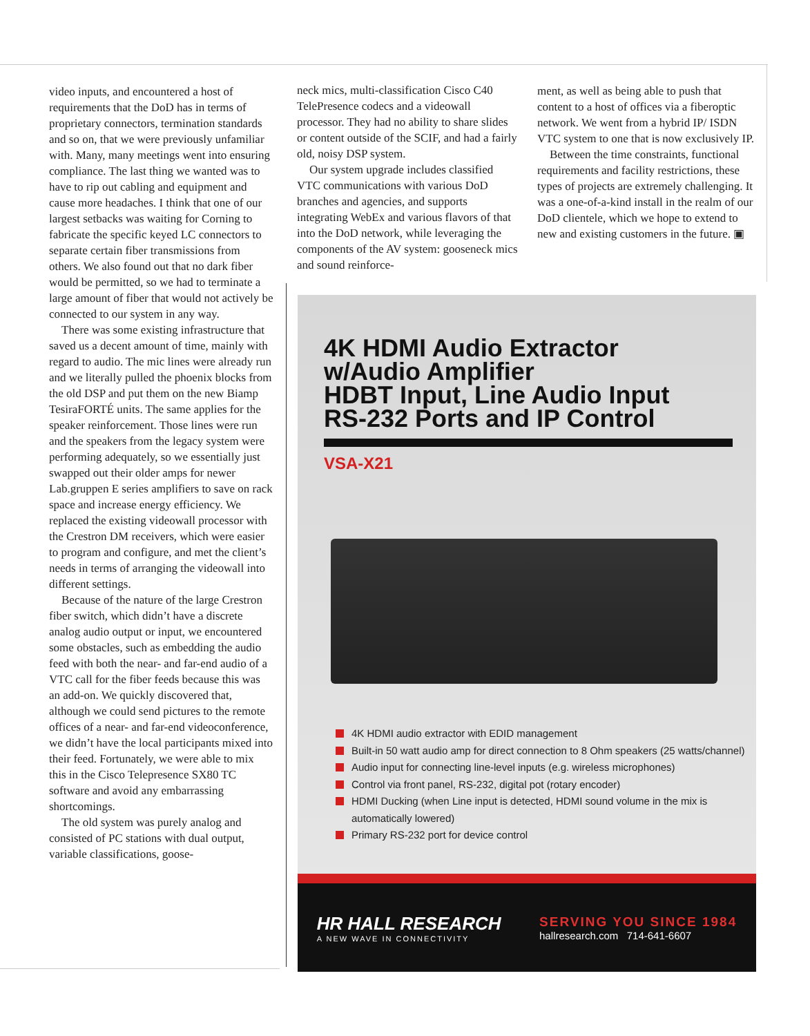video inputs, and encountered a host of requirements that the DoD has in terms of proprietary connectors, termination standards and so on, that we were previously unfamiliar with. Many, many meetings went into ensuring compliance. The last thing we wanted was to have to rip out cabling and equipment and cause more headaches. I think that one of our largest setbacks was waiting for Corning to fabricate the specific keyed LC connectors to separate certain fiber transmissions from others. We also found out that no dark fiber would be permitted, so we had to terminate a large amount of fiber that would not actively be connected to our system in any way.
There was some existing infrastructure that saved us a decent amount of time, mainly with regard to audio. The mic lines were already run and we literally pulled the phoenix blocks from the old DSP and put them on the new Biamp TesiraFORTÉ units. The same applies for the speaker reinforcement. Those lines were run and the speakers from the legacy system were performing adequately, so we essentially just swapped out their older amps for newer Lab.gruppen E series amplifiers to save on rack space and increase energy efficiency. We replaced the existing videowall processor with the Crestron DM receivers, which were easier to program and configure, and met the client’s needs in terms of arranging the videowall into different settings.
Because of the nature of the large Crestron fiber switch, which didn’t have a discrete analog audio output or input, we encountered some obstacles, such as embedding the audio feed with both the near- and far-end audio of a VTC call for the fiber feeds because this was an add-on. We quickly discovered that, although we could send pictures to the remote offices of a near- and far-end videoconference, we didn’t have the local participants mixed into their feed. Fortunately, we were able to mix this in the Cisco Telepresence SX80 TC software and avoid any embarrassing shortcomings.
The old system was purely analog and consisted of PC stations with dual output, variable classifications, goose-
neck mics, multi-classification Cisco C40 TelePresence codecs and a videowall processor. They had no ability to share slides or content outside of the SCIF, and had a fairly old, noisy DSP system.
Our system upgrade includes classified VTC communications with various DoD branches and agencies, and supports integrating WebEx and various flavors of that into the DoD network, while leveraging the components of the AV system: gooseneck mics and sound reinforce-
ment, as well as being able to push that content to a host of offices via a fiberoptic network. We went from a hybrid IP/ ISDN VTC system to one that is now exclusively IP.
Between the time constraints, functional requirements and facility restrictions, these types of projects are extremely challenging. It was a one-of-a-kind install in the realm of our DoD clientele, which we hope to extend to new and existing customers in the future. ▣
4K HDMI Audio Extractor
w/Audio Amplifier
HDBT Input, Line Audio Input
RS-232 Ports and IP Control
VSA-X21
4K HDMI audio extractor with EDID management
Built-in 50 watt audio amp for direct connection to 8 Ohm speakers (25 watts/channel)
Audio input for connecting line-level inputs (e.g. wireless microphones)
Control via front panel, RS-232, digital pot (rotary encoder)
HDMI Ducking (when Line input is detected, HDMI sound volume in the mix is automatically lowered)
Primary RS-232 port for device control
HR HALL RESEARCH
A NEW WAVE IN CONNECTIVITY
SERVING YOU SINCE 1984
hallresearch.com 714-641-6607